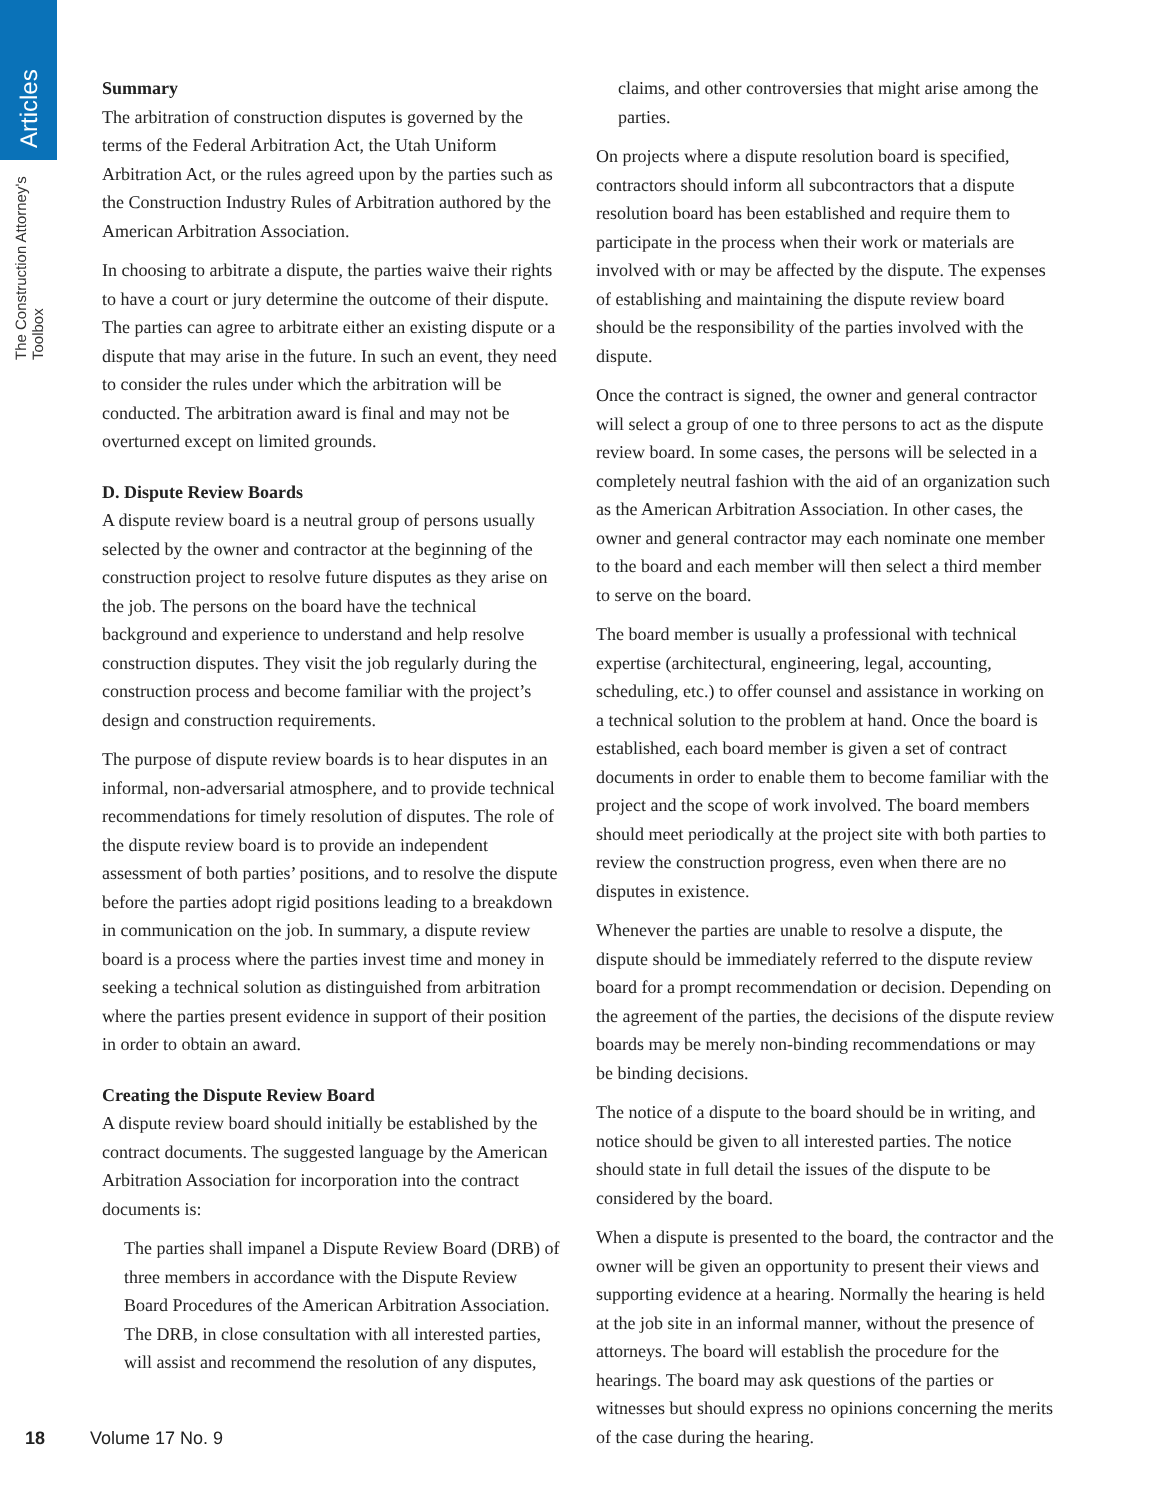Articles
The Construction Attorney's Toolbox
Summary
The arbitration of construction disputes is governed by the terms of the Federal Arbitration Act, the Utah Uniform Arbitration Act, or the rules agreed upon by the parties such as the Construction Industry Rules of Arbitration authored by the American Arbitration Association.
In choosing to arbitrate a dispute, the parties waive their rights to have a court or jury determine the outcome of their dispute. The parties can agree to arbitrate either an existing dispute or a dispute that may arise in the future. In such an event, they need to consider the rules under which the arbitration will be conducted. The arbitration award is final and may not be overturned except on limited grounds.
D. Dispute Review Boards
A dispute review board is a neutral group of persons usually selected by the owner and contractor at the beginning of the construction project to resolve future disputes as they arise on the job. The persons on the board have the technical background and experience to understand and help resolve construction disputes. They visit the job regularly during the construction process and become familiar with the project’s design and construction requirements.
The purpose of dispute review boards is to hear disputes in an informal, non-adversarial atmosphere, and to provide technical recommendations for timely resolution of disputes. The role of the dispute review board is to provide an independent assessment of both parties’ positions, and to resolve the dispute before the parties adopt rigid positions leading to a breakdown in communication on the job. In summary, a dispute review board is a process where the parties invest time and money in seeking a technical solution as distinguished from arbitration where the parties present evidence in support of their position in order to obtain an award.
Creating the Dispute Review Board
A dispute review board should initially be established by the contract documents. The suggested language by the American Arbitration Association for incorporation into the contract documents is:
The parties shall impanel a Dispute Review Board (DRB) of three members in accordance with the Dispute Review Board Procedures of the American Arbitration Association. The DRB, in close consultation with all interested parties, will assist and recommend the resolution of any disputes,
claims, and other controversies that might arise among the parties.
On projects where a dispute resolution board is specified, contractors should inform all subcontractors that a dispute resolution board has been established and require them to participate in the process when their work or materials are involved with or may be affected by the dispute. The expenses of establishing and maintaining the dispute review board should be the responsibility of the parties involved with the dispute.
Once the contract is signed, the owner and general contractor will select a group of one to three persons to act as the dispute review board. In some cases, the persons will be selected in a completely neutral fashion with the aid of an organization such as the American Arbitration Association. In other cases, the owner and general contractor may each nominate one member to the board and each member will then select a third member to serve on the board.
The board member is usually a professional with technical expertise (architectural, engineering, legal, accounting, scheduling, etc.) to offer counsel and assistance in working on a technical solution to the problem at hand. Once the board is established, each board member is given a set of contract documents in order to enable them to become familiar with the project and the scope of work involved. The board members should meet periodically at the project site with both parties to review the construction progress, even when there are no disputes in existence.
Whenever the parties are unable to resolve a dispute, the dispute should be immediately referred to the dispute review board for a prompt recommendation or decision. Depending on the agreement of the parties, the decisions of the dispute review boards may be merely non-binding recommendations or may be binding decisions.
The notice of a dispute to the board should be in writing, and notice should be given to all interested parties. The notice should state in full detail the issues of the dispute to be considered by the board.
When a dispute is presented to the board, the contractor and the owner will be given an opportunity to present their views and supporting evidence at a hearing. Normally the hearing is held at the job site in an informal manner, without the presence of attorneys. The board will establish the procedure for the hearings. The board may ask questions of the parties or witnesses but should express no opinions concerning the merits of the case during the hearing.
18 Volume 17 No. 9